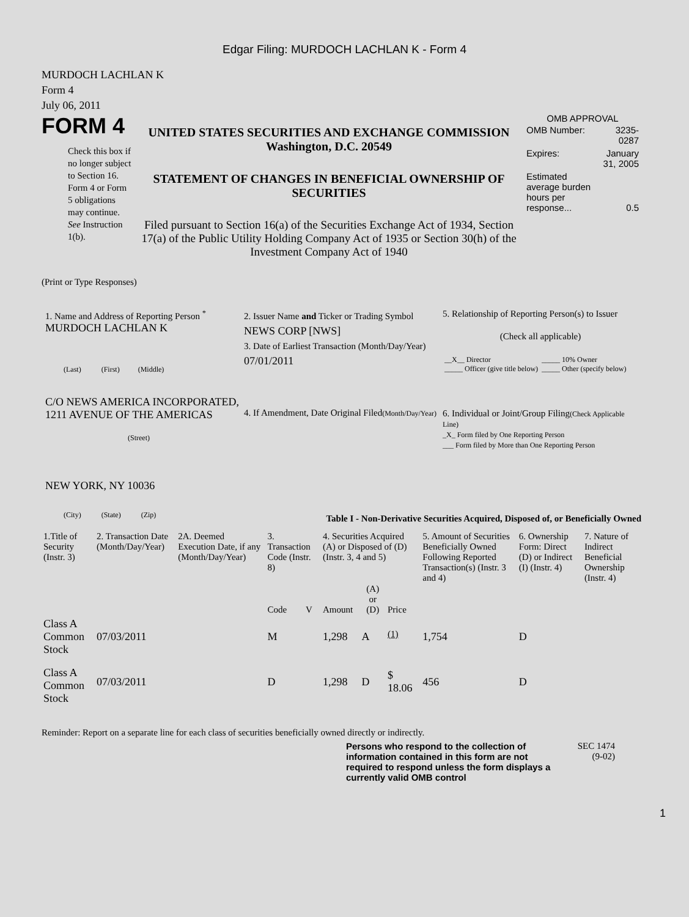Edgar Filing: MURDOCH LACHLAN K - Form 4
MURDOCH LACHLAN K
Form 4
July 06, 2011
FORM 4
Check this box if no longer subject to Section 16. Form 4 or Form 5 obligations may continue. See Instruction 1(b).
UNITED STATES SECURITIES AND EXCHANGE COMMISSION
Washington, D.C. 20549
STATEMENT OF CHANGES IN BENEFICIAL OWNERSHIP OF SECURITIES
Filed pursuant to Section 16(a) of the Securities Exchange Act of 1934, Section 17(a) of the Public Utility Holding Company Act of 1935 or Section 30(h) of the Investment Company Act of 1940
OMB APPROVAL
| OMB Number: | 3235-0287 |
| Expires: | January 31, 2005 |
| Estimated average burden hours per response... | 0.5 |
(Print or Type Responses)
1. Name and Address of Reporting Person <sup>*</sup>
MURDOCH LACHLAN K
(Last) (First) (Middle)
C/O NEWS AMERICA INCORPORATED, 1211 AVENUE OF THE AMERICAS
(Street)
NEW YORK, NY 10036
(City) (State) (Zip)
2. Issuer Name and Ticker or Trading Symbol
NEWS CORP [NWS]
3. Date of Earliest Transaction (Month/Day/Year)
07/01/2011
4. If Amendment, Date Original Filed(Month/Day/Year)
5. Relationship of Reporting Person(s) to Issuer
(Check all applicable)
| __X__ Director _____ Officer (give title below) | _____ 10% Owner _____ Other (specify below) |
6. Individual or Joint/Group Filing(Check Applicable Line)
_X_ Form filed by One Reporting Person
___ Form filed by More than One Reporting Person
Table I - Non-Derivative Securities Acquired, Disposed of, or Beneficially Owned
| 1.Title of Security (Instr. 3) | 2. Transaction Date (Month/Day/Year) | 2A. Deemed Execution Date, if any (Month/Day/Year) | 3. Transaction Code (Instr. 8) | | 4. Securities Acquired (A) or Disposed of (D) (Instr. 3, 4 and 5) | | | 5. Amount of Securities Beneficially Owned Following Reported Transaction(s) (Instr. 3 and 4) | 6. Ownership Form: Direct (D) or Indirect (I) (Instr. 4) | 7. Nature of Indirect Beneficial Ownership (Instr. 4) |
| --- | --- | --- | --- | --- | --- | --- | --- | --- | --- | --- |
| | | | Code | V | Amount | (A) or (D) | Price | | | |
| Class A Common Stock | 07/03/2011 | | M | | 1,298 | A | <sup>(1)</sup> | 1,754 | D | |
| Class A Common Stock | 07/03/2011 | | D | | 1,298 | D | $ 18.06 | 456 | D | |
Reminder: Report on a separate line for each class of securities beneficially owned directly or indirectly.
Persons who respond to the collection of information contained in this form are not required to respond unless the form displays a currently valid OMB control
SEC 1474
(9-02)
1